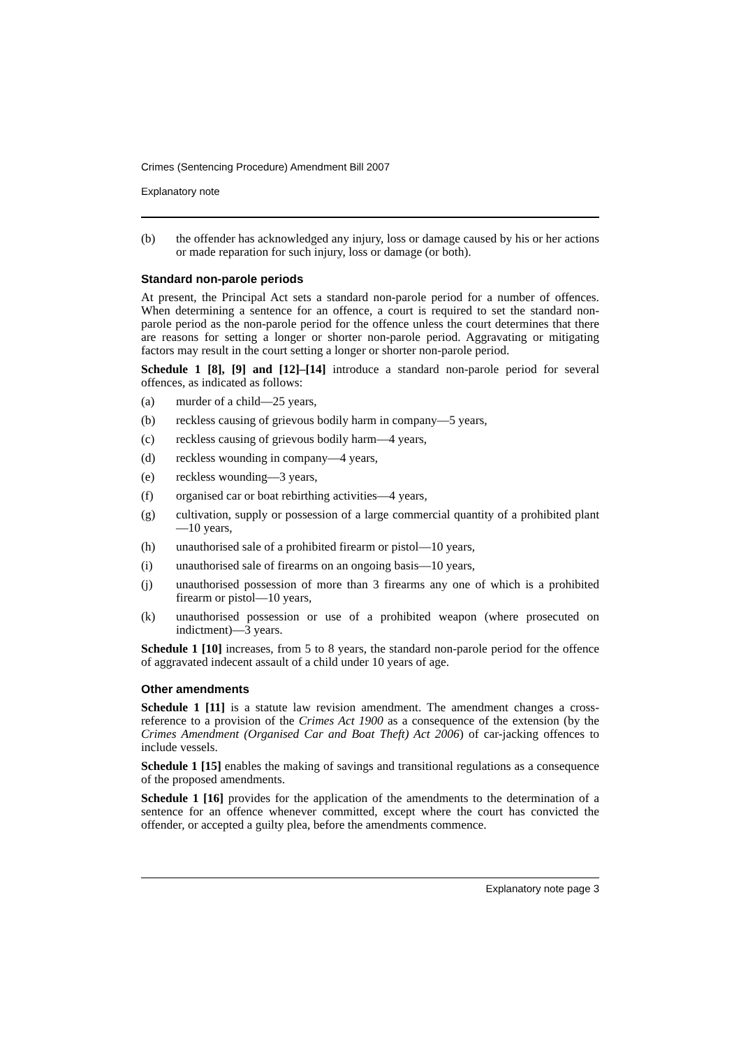Crimes (Sentencing Procedure) Amendment Bill 2007
Explanatory note
(b) the offender has acknowledged any injury, loss or damage caused by his or her actions or made reparation for such injury, loss or damage (or both).
Standard non-parole periods
At present, the Principal Act sets a standard non-parole period for a number of offences. When determining a sentence for an offence, a court is required to set the standard non-parole period as the non-parole period for the offence unless the court determines that there are reasons for setting a longer or shorter non-parole period. Aggravating or mitigating factors may result in the court setting a longer or shorter non-parole period.
Schedule 1 [8], [9] and [12]–[14] introduce a standard non-parole period for several offences, as indicated as follows:
(a) murder of a child—25 years,
(b) reckless causing of grievous bodily harm in company—5 years,
(c) reckless causing of grievous bodily harm—4 years,
(d) reckless wounding in company—4 years,
(e) reckless wounding—3 years,
(f) organised car or boat rebirthing activities—4 years,
(g) cultivation, supply or possession of a large commercial quantity of a prohibited plant—10 years,
(h) unauthorised sale of a prohibited firearm or pistol—10 years,
(i) unauthorised sale of firearms on an ongoing basis—10 years,
(j) unauthorised possession of more than 3 firearms any one of which is a prohibited firearm or pistol—10 years,
(k) unauthorised possession or use of a prohibited weapon (where prosecuted on indictment)—3 years.
Schedule 1 [10] increases, from 5 to 8 years, the standard non-parole period for the offence of aggravated indecent assault of a child under 10 years of age.
Other amendments
Schedule 1 [11] is a statute law revision amendment. The amendment changes a cross-reference to a provision of the Crimes Act 1900 as a consequence of the extension (by the Crimes Amendment (Organised Car and Boat Theft) Act 2006) of car-jacking offences to include vessels.
Schedule 1 [15] enables the making of savings and transitional regulations as a consequence of the proposed amendments.
Schedule 1 [16] provides for the application of the amendments to the determination of a sentence for an offence whenever committed, except where the court has convicted the offender, or accepted a guilty plea, before the amendments commence.
Explanatory note page 3